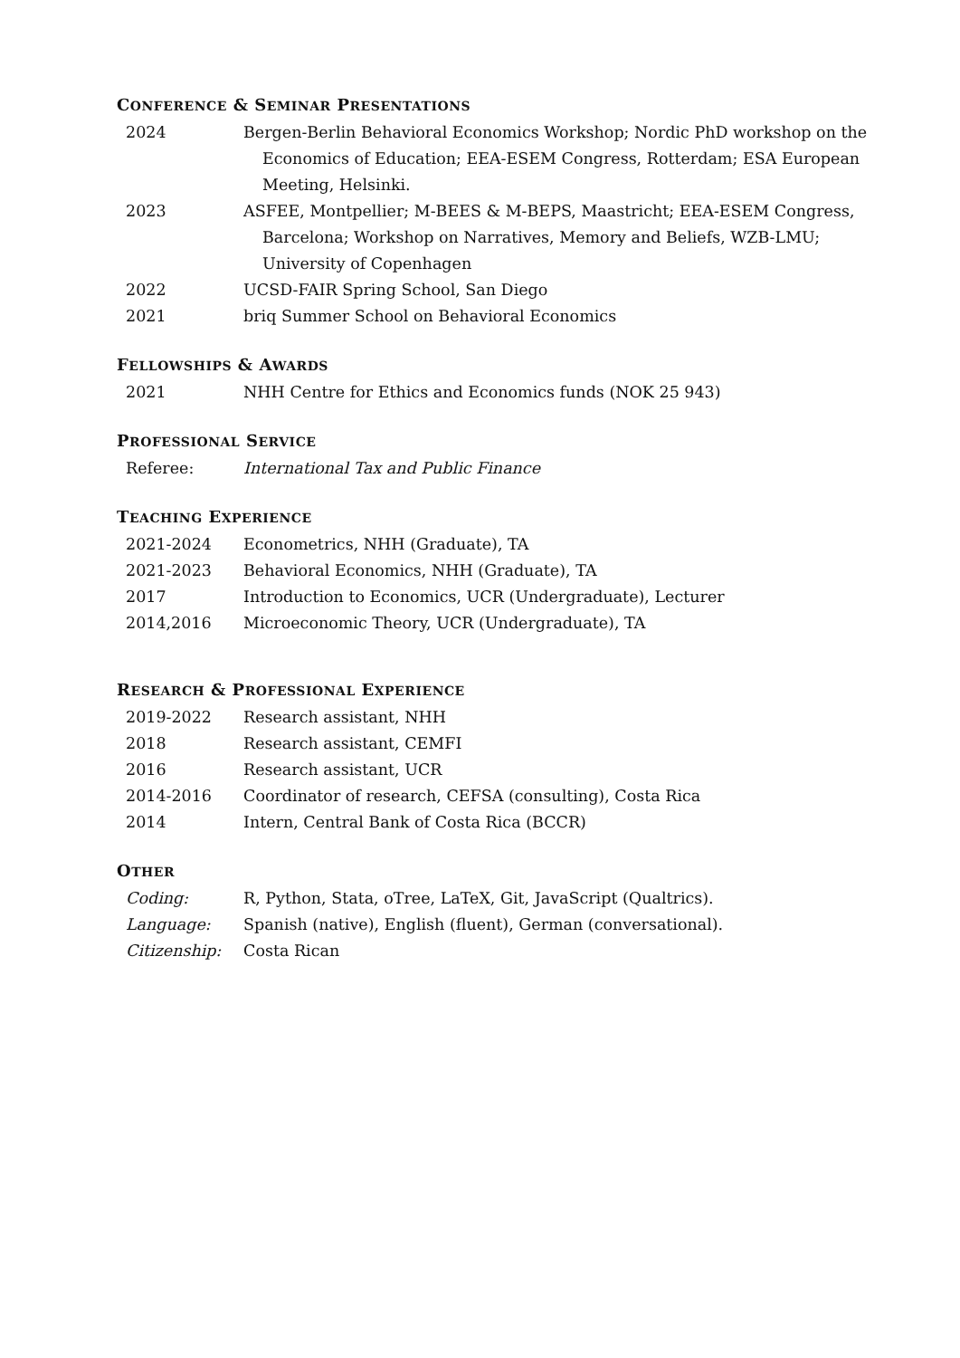CONFERENCE & SEMINAR PRESENTATIONS
2024 Bergen-Berlin Behavioral Economics Workshop; Nordic PhD workshop on the Economics of Education; EEA-ESEM Congress, Rotterdam; ESA European Meeting, Helsinki.
2023 ASFEE, Montpellier; M-BEES & M-BEPS, Maastricht; EEA-ESEM Congress, Barcelona; Workshop on Narratives, Memory and Beliefs, WZB-LMU; University of Copenhagen
2022 UCSD-FAIR Spring School, San Diego
2021 briq Summer School on Behavioral Economics
FELLOWSHIPS & AWARDS
2021 NHH Centre for Ethics and Economics funds (NOK 25 943)
PROFESSIONAL SERVICE
Referee: International Tax and Public Finance
TEACHING EXPERIENCE
2021-2024 Econometrics, NHH (Graduate), TA
2021-2023 Behavioral Economics, NHH (Graduate), TA
2017 Introduction to Economics, UCR (Undergraduate), Lecturer
2014,2016 Microeconomic Theory, UCR (Undergraduate), TA
RESEARCH & PROFESSIONAL EXPERIENCE
2019-2022 Research assistant, NHH
2018 Research assistant, CEMFI
2016 Research assistant, UCR
2014-2016 Coordinator of research, CEFSA (consulting), Costa Rica
2014 Intern, Central Bank of Costa Rica (BCCR)
OTHER
Coding: R, Python, Stata, oTree, LaTeX, Git, JavaScript (Qualtrics).
Language: Spanish (native), English (fluent), German (conversational).
Citizenship: Costa Rican